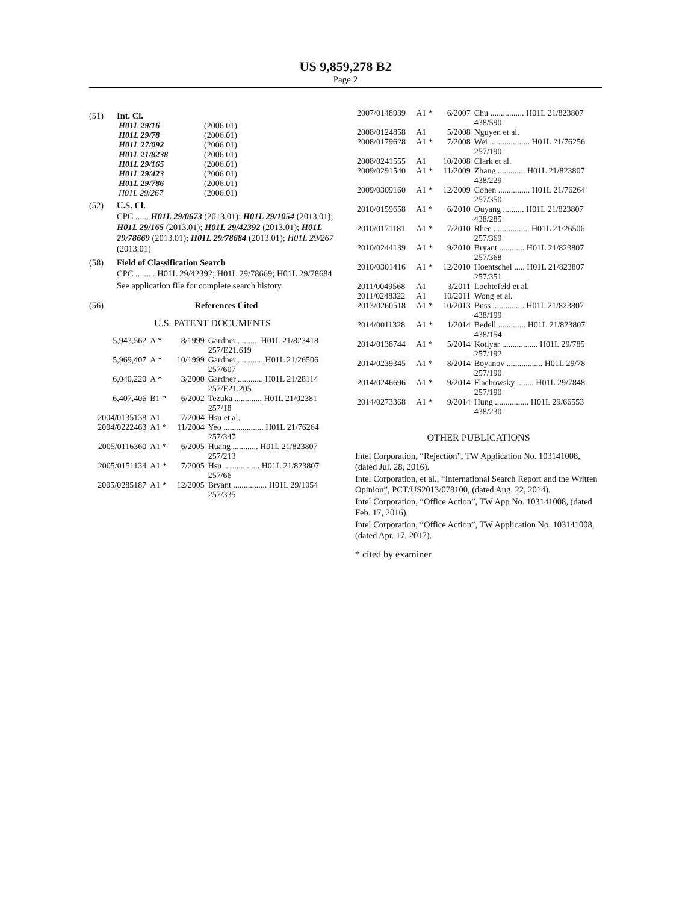US 9,859,278 B2
Page 2
(51) Int. Cl.
| H01L 29/16 | (2006.01) |
| H01L 29/78 | (2006.01) |
| H01L 27/092 | (2006.01) |
| H01L 21/8238 | (2006.01) |
| H01L 29/165 | (2006.01) |
| H01L 29/423 | (2006.01) |
| H01L 29/786 | (2006.01) |
| H01L 29/267 | (2006.01) |
(52) U.S. Cl.
CPC ...... H01L 29/0673 (2013.01); H01L 29/1054 (2013.01); H01L 29/165 (2013.01); H01L 29/42392 (2013.01); H01L 29/78669 (2013.01); H01L 29/78684 (2013.01); H01L 29/267 (2013.01)
(58) Field of Classification Search
CPC ......... H01L 29/42392; H01L 29/78669; H01L 29/78684
See application file for complete search history.
(56) References Cited
U.S. PATENT DOCUMENTS
| 5,943,562 | A * | 8/1999 | Gardner .......... H01L 21/823418 257/E21.619 |
| 5,969,407 | A * | 10/1999 | Gardner ............ H01L 21/26506 257/607 |
| 6,040,220 | A * | 3/2000 | Gardner ............ H01L 21/28114 257/E21.205 |
| 6,407,406 | B1 * | 6/2002 | Tezuka ............. H01L 21/02381 257/18 |
| 2004/0135138 | A1 | 7/2004 | Hsu et al. |
| 2004/0222463 | A1 * | 11/2004 | Yeo ................... H01L 21/76264 257/347 |
| 2005/0116360 | A1 * | 6/2005 | Huang ............ H01L 21/823807 257/213 |
| 2005/0151134 | A1 * | 7/2005 | Hsu ................. H01L 21/823807 257/66 |
| 2005/0285187 | A1 * | 12/2005 | Bryant ................ H01L 29/1054 257/335 |
| 2007/0148939 | A1 * | 6/2007 | Chu ................ H01L 21/823807 438/590 |
| 2008/0124858 | A1 | 5/2008 | Nguyen et al. |
| 2008/0179628 | A1 * | 7/2008 | Wei ................... H01L 21/76256 257/190 |
| 2008/0241555 | A1 | 10/2008 | Clark et al. |
| 2009/0291540 | A1 * | 11/2009 | Zhang ............. H01L 21/823807 438/229 |
| 2009/0309160 | A1 * | 12/2009 | Cohen ............... H01L 21/76264 257/350 |
| 2010/0159658 | A1 * | 6/2010 | Ouyang .......... H01L 21/823807 438/285 |
| 2010/0171181 | A1 * | 7/2010 | Rhee ................. H01L 21/26506 257/369 |
| 2010/0244139 | A1 * | 9/2010 | Bryant ............ H01L 21/823807 257/368 |
| 2010/0301416 | A1 * | 12/2010 | Hoentschel ..... H01L 21/823807 257/351 |
| 2011/0049568 | A1 | 3/2011 | Lochtefeld et al. |
| 2011/0248322 | A1 | 10/2011 | Wong et al. |
| 2013/0260518 | A1 * | 10/2013 | Buss ............... H01L 21/823807 438/199 |
| 2014/0011328 | A1 * | 1/2014 | Bedell ............. H01L 21/823807 438/154 |
| 2014/0138744 | A1 * | 5/2014 | Kotlyar ................. H01L 29/785 257/192 |
| 2014/0239345 | A1 * | 8/2014 | Boyanov ................. H01L 29/78 257/190 |
| 2014/0246696 | A1 * | 9/2014 | Flachowsky ........ H01L 29/7848 257/190 |
| 2014/0273368 | A1 * | 9/2014 | Hung ................ H01L 29/66553 438/230 |
OTHER PUBLICATIONS
Intel Corporation, “Rejection”, TW Application No. 103141008, (dated Jul. 28, 2016).
Intel Corporation, et al., “International Search Report and the Written Opinion”, PCT/US2013/078100, (dated Aug. 22, 2014).
Intel Corporation, “Office Action”, TW App No. 103141008, (dated Feb. 17, 2016).
Intel Corporation, “Office Action”, TW Application No. 103141008, (dated Apr. 17, 2017).
* cited by examiner